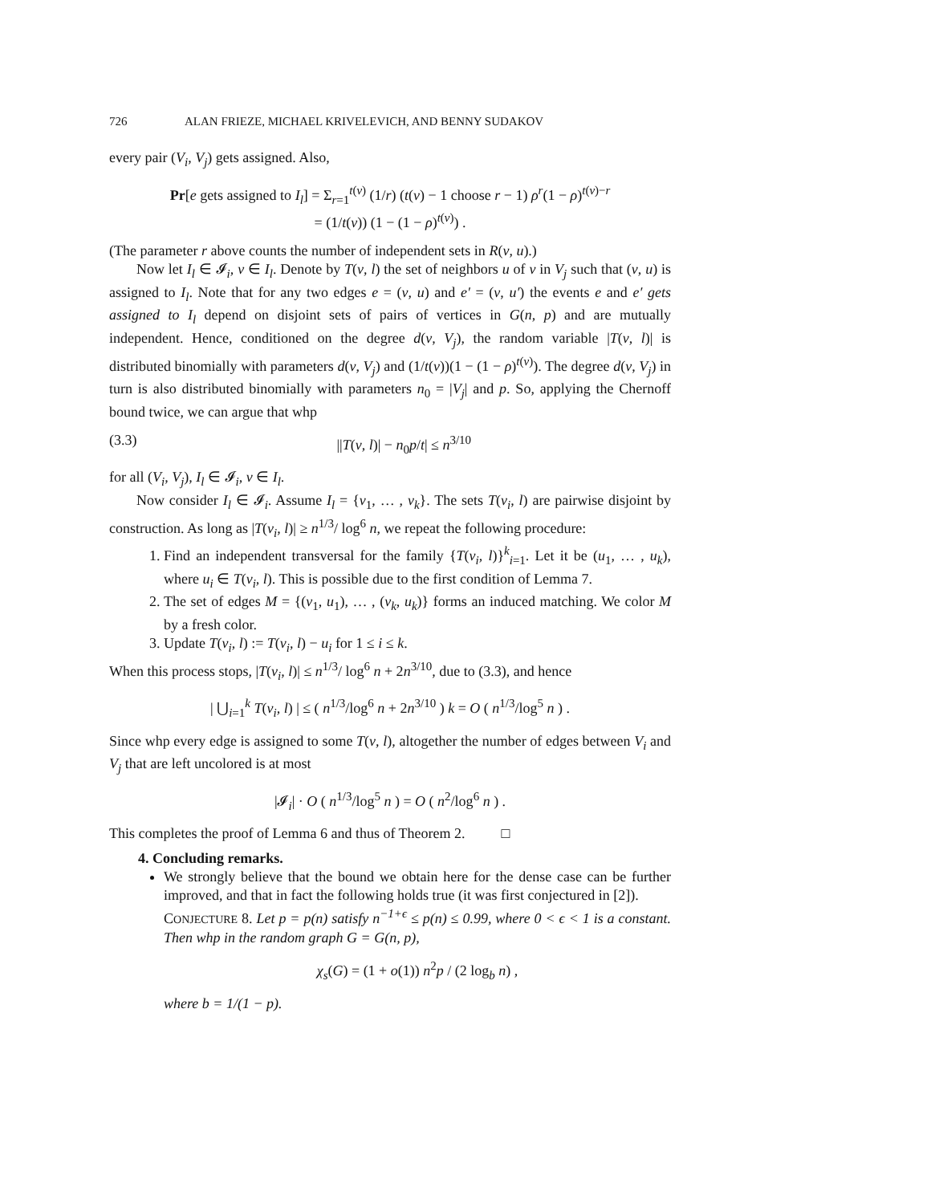726 ALAN FRIEZE, MICHAEL KRIVELEVICH, AND BENNY SUDAKOV
every pair (V<sub>i</sub>, V<sub>j</sub>) gets assigned. Also,
Pr[e gets assigned to I<sub>l</sub>] = Σ<sub>r=1</sub><sup>t(v)</sup> (1/r) (t(v) − 1 choose r − 1) ρ<sup>r</sup>(1 − ρ)<sup>t(v)−r</sup>
= (1/t(v)) (1 − (1 − ρ)<sup>t(v)</sup>) .
(The parameter r above counts the number of independent sets in R(v, u).)
Now let I<sub>l</sub> ∈ 𝓘<sub>i</sub>, v ∈ I<sub>l</sub>. Denote by T(v, l) the set of neighbors u of v in V<sub>j</sub> such that (v, u) is assigned to I<sub>l</sub>. Note that for any two edges e = (v, u) and e′ = (v, u′) the events e and e′ gets assigned to I<sub>l</sub> depend on disjoint sets of pairs of vertices in G(n, p) and are mutually independent. Hence, conditioned on the degree d(v, V<sub>j</sub>), the random variable |T(v, l)| is distributed binomially with parameters d(v, V<sub>j</sub>) and (1/t(v))(1 − (1 − ρ)<sup>t(v)</sup>). The degree d(v, V<sub>j</sub>) in turn is also distributed binomially with parameters n<sub>0</sub> = |V<sub>j</sub>| and p. So, applying the Chernoff bound twice, we can argue that whp
(3.3) ||T(v, l)| − n<sub>0</sub>p/t| ≤ n<sup>3/10</sup>
for all (V<sub>i</sub>, V<sub>j</sub>), I<sub>l</sub> ∈ 𝓘<sub>i</sub>, v ∈ I<sub>l</sub>.
Now consider I<sub>l</sub> ∈ 𝓘<sub>i</sub>. Assume I<sub>l</sub> = {v<sub>1</sub>, … , v<sub>k</sub>}. The sets T(v<sub>i</sub>, l) are pairwise disjoint by construction. As long as |T(v<sub>i</sub>, l)| ≥ n<sup>1/3</sup>/ log<sup>6</sup> n, we repeat the following procedure:
1. Find an independent transversal for the family {T(v<sub>i</sub>, l)}<sup>k</sup><sub>i=1</sub>. Let it be (u<sub>1</sub>, … , u<sub>k</sub>), where u<sub>i</sub> ∈ T(v<sub>i</sub>, l). This is possible due to the first condition of Lemma 7.
2. The set of edges M = {(v<sub>1</sub>, u<sub>1</sub>), … , (v<sub>k</sub>, u<sub>k</sub>)} forms an induced matching. We color M by a fresh color.
3. Update T(v<sub>i</sub>, l) := T(v<sub>i</sub>, l) − u<sub>i</sub> for 1 ≤ i ≤ k.
When this process stops, |T(v<sub>i</sub>, l)| ≤ n<sup>1/3</sup>/ log<sup>6</sup> n + 2n<sup>3/10</sup>, due to (3.3), and hence
| ⋃<sub>i=1</sub><sup>k</sup> T(v<sub>i</sub>, l) | ≤ ( n<sup>1/3</sup>/log<sup>6</sup> n + 2n<sup>3/10</sup> ) k = O ( n<sup>1/3</sup>/log<sup>5</sup> n ) .
Since whp every edge is assigned to some T(v, l), altogether the number of edges between V<sub>i</sub> and V<sub>j</sub> that are left uncolored is at most
|𝓘<sub>i</sub>| · O ( n<sup>1/3</sup>/log<sup>5</sup> n ) = O ( n<sup>2</sup>/log<sup>6</sup> n ) .
This completes the proof of Lemma 6 and thus of Theorem 2. □
4. Concluding remarks.
We strongly believe that the bound we obtain here for the dense case can be further improved, and that in fact the following holds true (it was first conjectured in [2]).
CONJECTURE 8. Let p = p(n) satisfy n<sup>−1+ϵ</sup> ≤ p(n) ≤ 0.99, where 0 < ϵ < 1 is a constant. Then whp in the random graph G = G(n, p),
χ<sub>s</sub>(G) = (1 + o(1)) n<sup>2</sup>p / (2 log<sub>b</sub> n) ,
where b = 1/(1 − p).